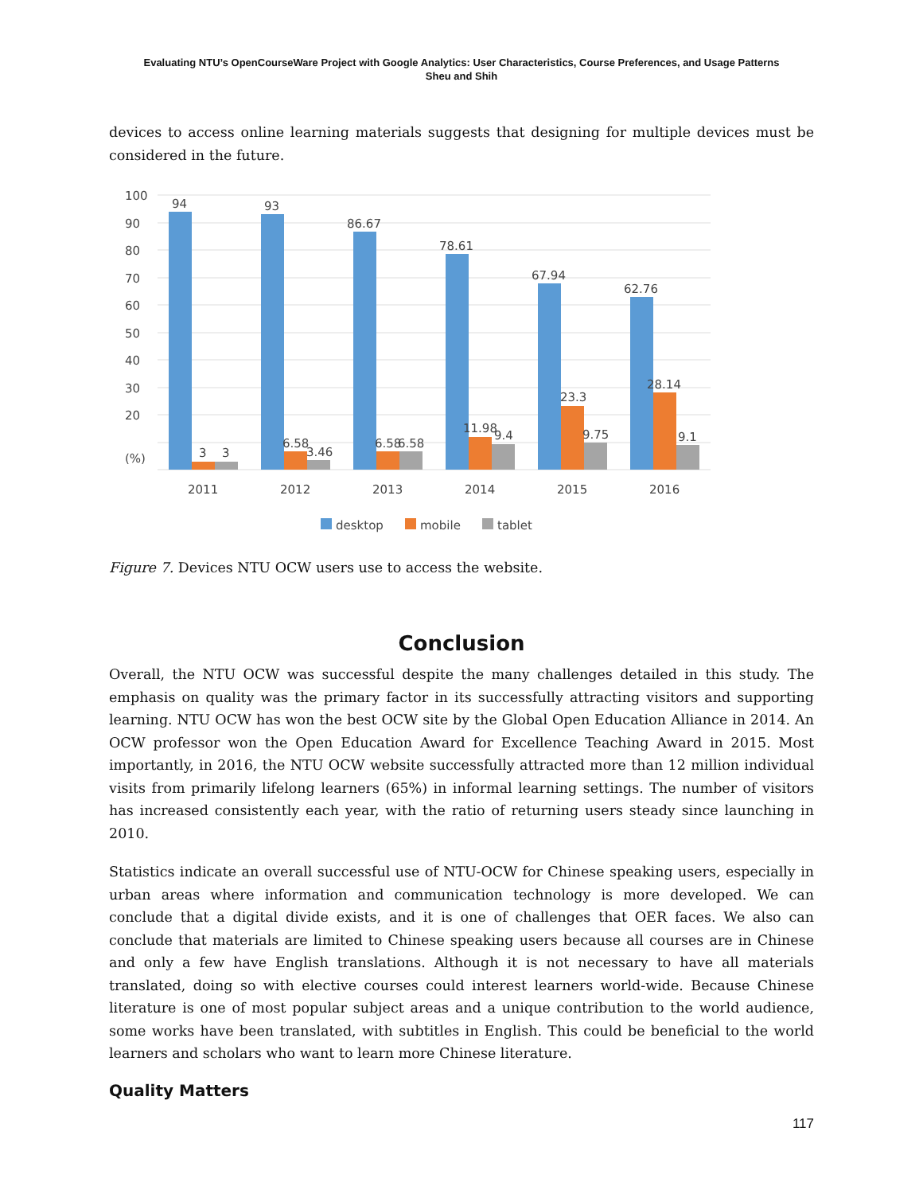Evaluating NTU’s OpenCourseWare Project with Google Analytics: User Characteristics, Course Preferences, and Usage Patterns
Sheu and Shih
devices to access online learning materials suggests that designing for multiple devices must be considered in the future.
100
90
80
70
60
50
40
30
20
(%)
94
93
86.67
78.61
67.94
62.76
3
3
6.58
3.46
6.58
6.58
11.98
9.4
23.3
9.75
28.14
9.1
2011
2012
2013
2014
2015
2016
desktop
mobile
tablet
Figure 7. Devices NTU OCW users use to access the website.
Conclusion
Overall, the NTU OCW was successful despite the many challenges detailed in this study. The emphasis on quality was the primary factor in its successfully attracting visitors and supporting learning. NTU OCW has won the best OCW site by the Global Open Education Alliance in 2014. An OCW professor won the Open Education Award for Excellence Teaching Award in 2015. Most importantly, in 2016, the NTU OCW website successfully attracted more than 12 million individual visits from primarily lifelong learners (65%) in informal learning settings. The number of visitors has increased consistently each year, with the ratio of returning users steady since launching in 2010.
Statistics indicate an overall successful use of NTU-OCW for Chinese speaking users, especially in urban areas where information and communication technology is more developed. We can conclude that a digital divide exists, and it is one of challenges that OER faces. We also can conclude that materials are limited to Chinese speaking users because all courses are in Chinese and only a few have English translations. Although it is not necessary to have all materials translated, doing so with elective courses could interest learners world-wide. Because Chinese literature is one of most popular subject areas and a unique contribution to the world audience, some works have been translated, with subtitles in English. This could be beneficial to the world learners and scholars who want to learn more Chinese literature.
Quality Matters
117